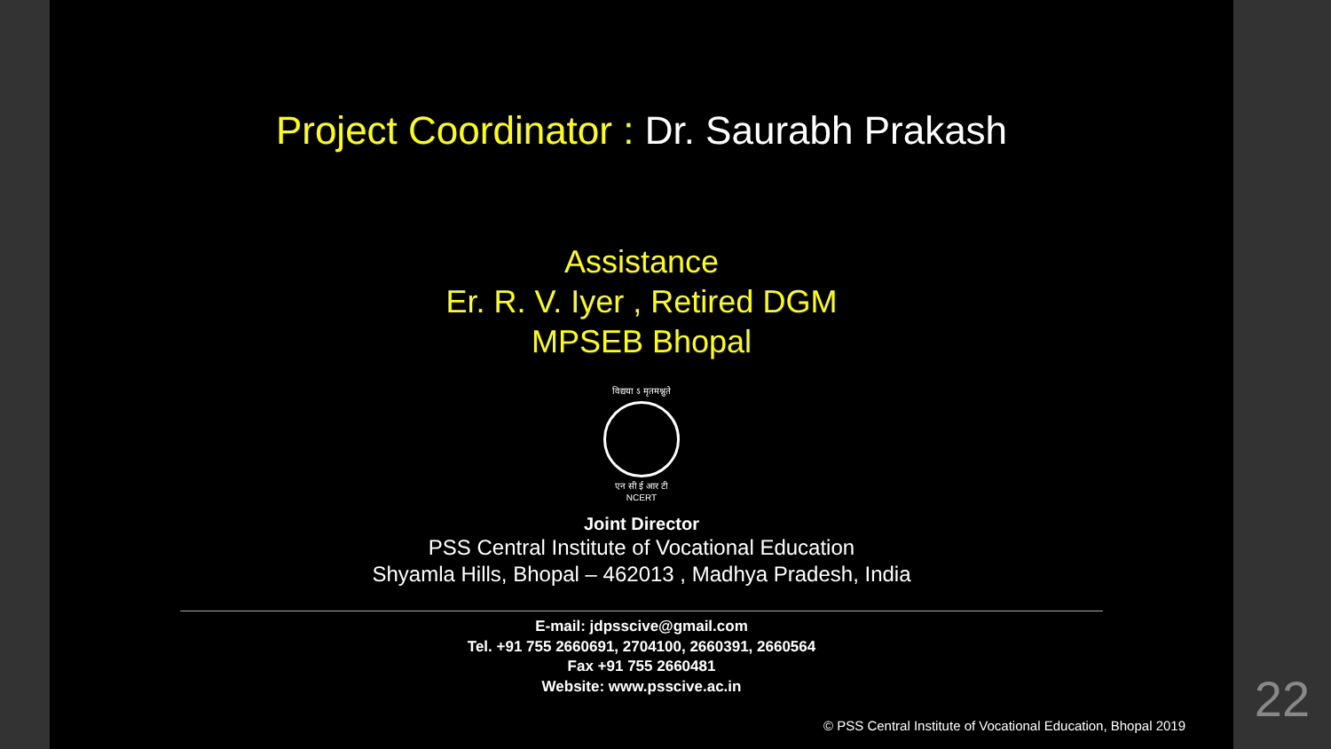Project Coordinator : Dr. Saurabh Prakash
Assistance
Er. R. V. Iyer , Retired DGM
MPSEB Bhopal
विद्यया ऽ मृतमश्नुते
एन सी ई आर टी
NCERT
Joint Director
PSS Central Institute of Vocational Education
Shyamla Hills, Bhopal – 462013 , Madhya Pradesh, India
E-mail: jdpsscive@gmail.com
Tel. +91 755 2660691, 2704100, 2660391, 2660564
Fax +91 755 2660481
Website: www.psscive.ac.in
© PSS Central Institute of Vocational Education, Bhopal 2019
22